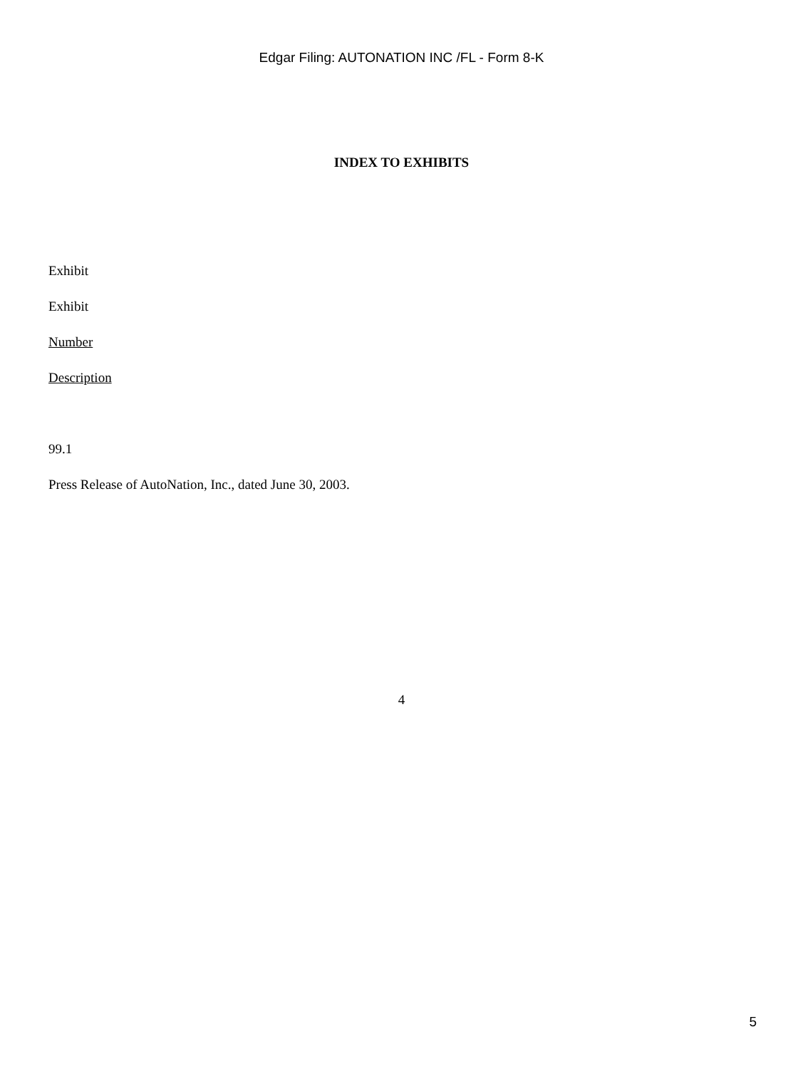Edgar Filing: AUTONATION INC /FL - Form 8-K
INDEX TO EXHIBITS
Exhibit
Exhibit
Number
Description
99.1
Press Release of AutoNation, Inc., dated June 30, 2003.
4
5